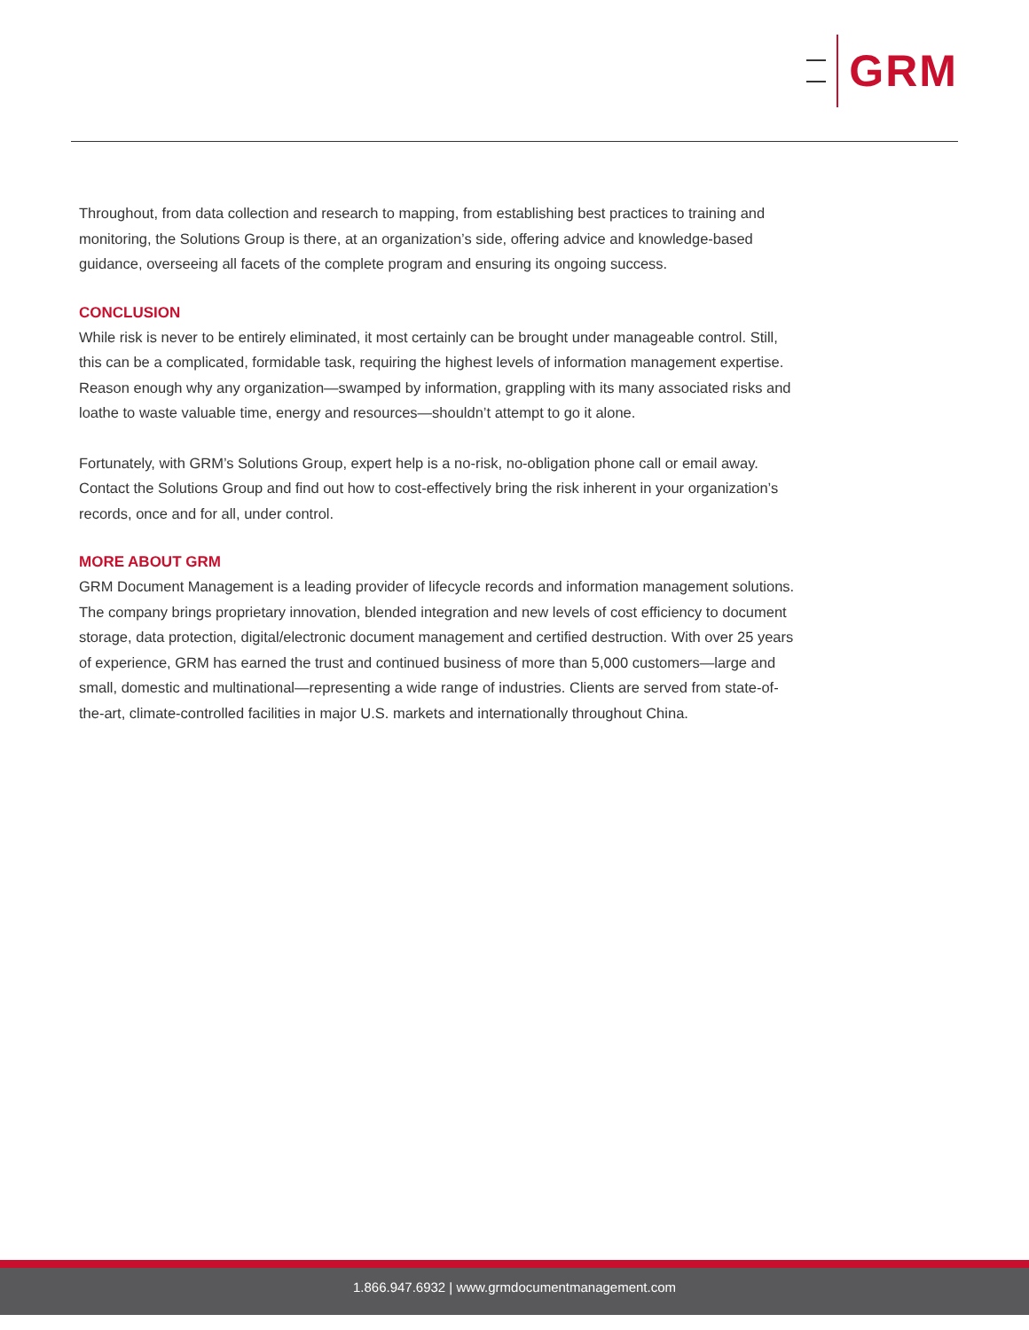GRM
Throughout, from data collection and research to mapping, from establishing best practices to training and monitoring, the Solutions Group is there, at an organization’s side, offering advice and knowledge-based guidance, overseeing all facets of the complete program and ensuring its ongoing success.
CONCLUSION
While risk is never to be entirely eliminated, it most certainly can be brought under manageable control. Still, this can be a complicated, formidable task, requiring the highest levels of information management expertise. Reason enough why any organization—swamped by information, grappling with its many associated risks and loathe to waste valuable time, energy and resources—shouldn’t attempt to go it alone.
Fortunately, with GRM’s Solutions Group, expert help is a no-risk, no-obligation phone call or email away. Contact the Solutions Group and find out how to cost-effectively bring the risk inherent in your organization’s records, once and for all, under control.
MORE ABOUT GRM
GRM Document Management is a leading provider of lifecycle records and information management solutions. The company brings proprietary innovation, blended integration and new levels of cost efficiency to document storage, data protection, digital/electronic document management and certified destruction. With over 25 years of experience, GRM has earned the trust and continued business of more than 5,000 customers—large and small, domestic and multinational—representing a wide range of industries. Clients are served from state-of-the-art, climate-controlled facilities in major U.S. markets and internationally throughout China.
1.866.947.6932 | www.grmdocumentmanagement.com